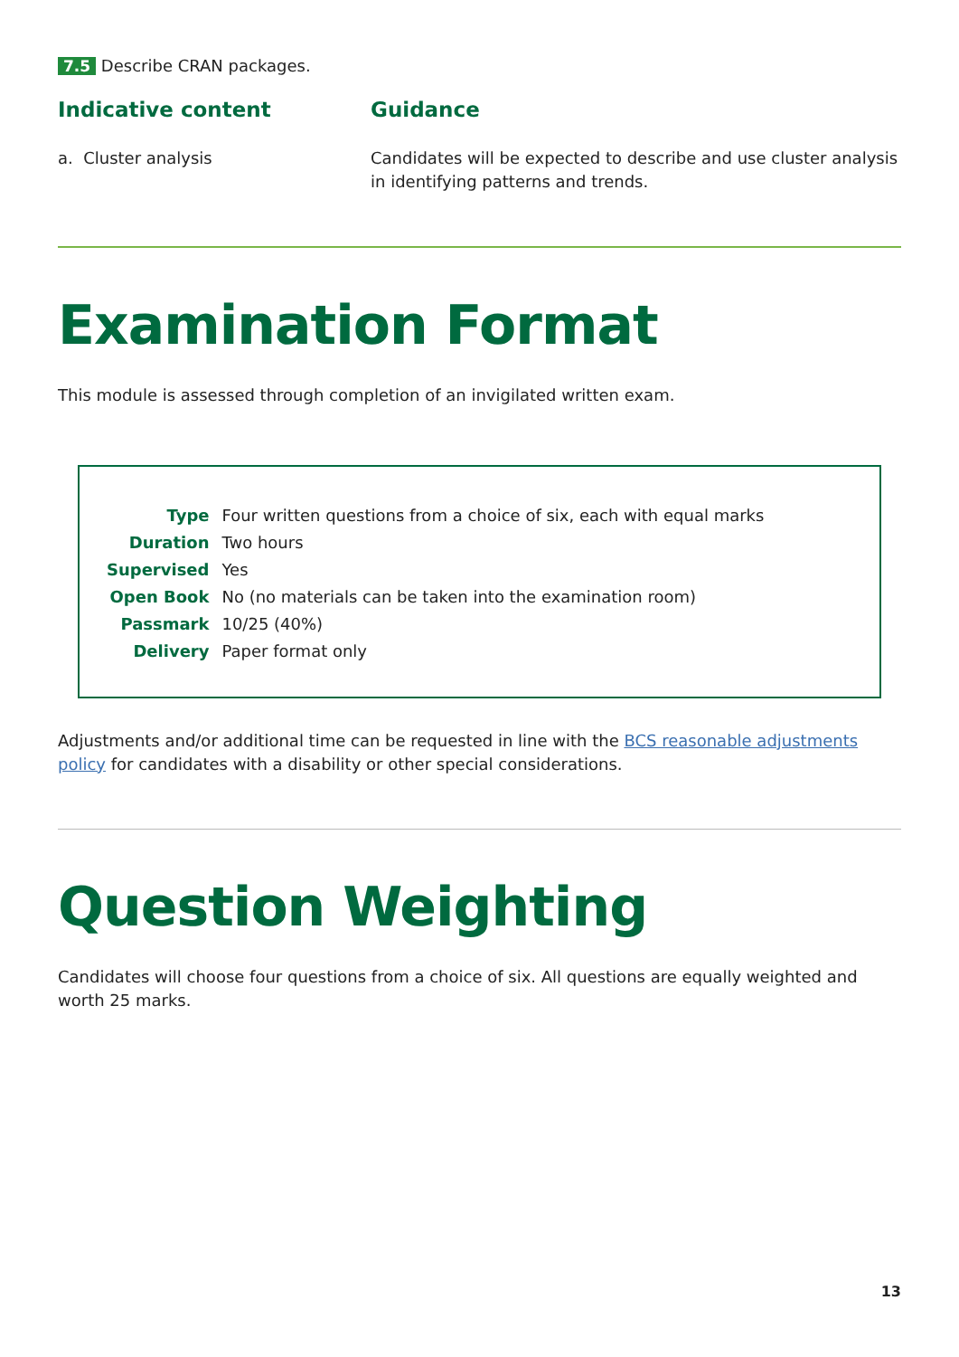7.5 Describe CRAN packages.
Indicative content
a. Cluster analysis
Guidance
Candidates will be expected to describe and use cluster analysis in identifying patterns and trends.
Examination Format
This module is assessed through completion of an invigilated written exam.
| Type | Four written questions from a choice of six, each with equal marks |
| Duration | Two hours |
| Supervised | Yes |
| Open Book | No (no materials can be taken into the examination room) |
| Passmark | 10/25 (40%) |
| Delivery | Paper format only |
Adjustments and/or additional time can be requested in line with the BCS reasonable adjustments policy for candidates with a disability or other special considerations.
Question Weighting
Candidates will choose four questions from a choice of six. All questions are equally weighted and worth 25 marks.
13